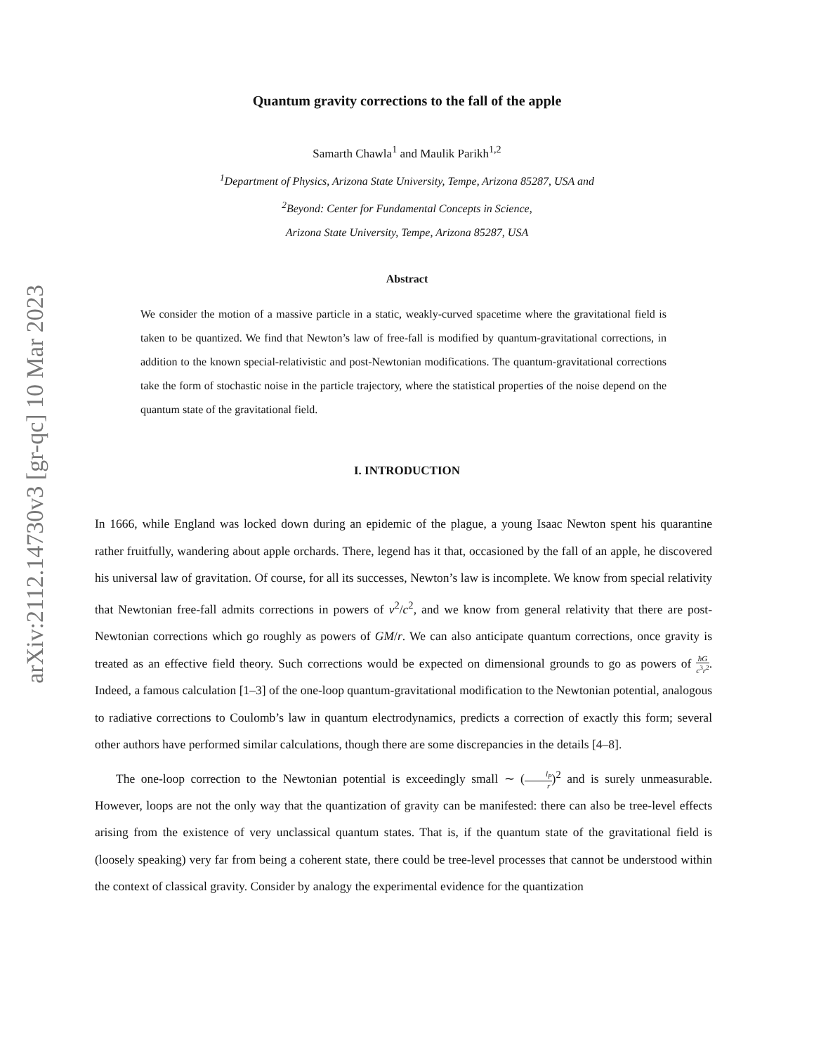arXiv:2112.14730v3 [gr-qc] 10 Mar 2023
Quantum gravity corrections to the fall of the apple
Samarth Chawla<sup>1</sup> and Maulik Parikh<sup>1,2</sup>
<sup>1</sup> Department of Physics, Arizona State University, Tempe, Arizona 85287, USA and
<sup>2</sup> Beyond: Center for Fundamental Concepts in Science,
Arizona State University, Tempe, Arizona 85287, USA
Abstract
We consider the motion of a massive particle in a static, weakly-curved spacetime where the gravitational field is taken to be quantized. We find that Newton’s law of free-fall is modified by quantum-gravitational corrections, in addition to the known special-relativistic and post-Newtonian modifications. The quantum-gravitational corrections take the form of stochastic noise in the particle trajectory, where the statistical properties of the noise depend on the quantum state of the gravitational field.
I. INTRODUCTION
In 1666, while England was locked down during an epidemic of the plague, a young Isaac Newton spent his quarantine rather fruitfully, wandering about apple orchards. There, legend has it that, occasioned by the fall of an apple, he discovered his universal law of gravitation. Of course, for all its successes, Newton’s law is incomplete. We know from special relativity that Newtonian free-fall admits corrections in powers of v<sup>2</sup>/c<sup>2</sup>, and we know from general relativity that there are post-Newtonian corrections which go roughly as powers of GM/r. We can also anticipate quantum corrections, once gravity is treated as an effective field theory. Such corrections would be expected on dimensional grounds to go as powers of ħG c<sup>3</sup>r<sup>2</sup>. Indeed, a famous calculation [1–3] of the one-loop quantum-gravitational modification to the Newtonian potential, analogous to radiative corrections to Coulomb’s law in quantum electrodynamics, predicts a correction of exactly this form; several other authors have performed similar calculations, though there are some discrepancies in the details [4–8].
The one-loop correction to the Newtonian potential is exceedingly small ∼ (l<sub>P</sub> r)<sup>2</sup> and is surely unmeasurable. However, loops are not the only way that the quantization of gravity can be manifested: there can also be tree-level effects arising from the existence of very unclassical quantum states. That is, if the quantum state of the gravitational field is (loosely speaking) very far from being a coherent state, there could be tree-level processes that cannot be understood within the context of classical gravity. Consider by analogy the experimental evidence for the quantization